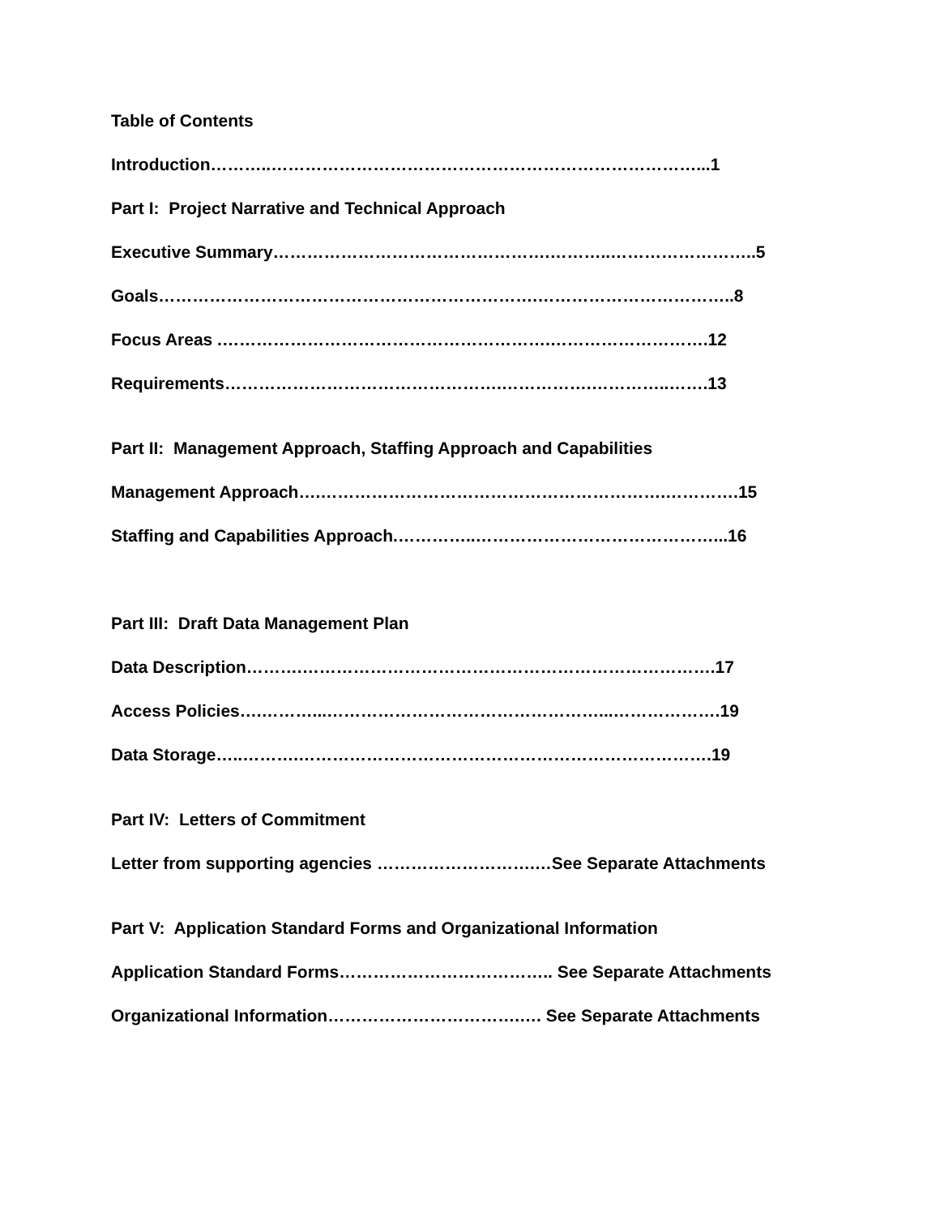Table of Contents
Introduction………..…………………………………………………………………...1
Part I: Project Narrative and Technical Approach
Executive Summary………………………………………….………..……………………..5
Goals………………………………………………………….……………………………..8
Focus Areas .………………………………………………….……………………….12
Requirements………………………………………….…………….…………..…….13
Part II: Management Approach, Staffing Approach and Capabilities
Management Approach….…………………………………………………….………….15
Staffing and Capabilities Approach.…………..……………………………………...16
Part III: Draft Data Management Plan
Data Description……….……………………………………………………………….17
Access Policies….………...…………………………………………...……………….19
Data Storage…..……….……………………………………………………………….19
Part IV: Letters of Commitment
Letter from supporting agencies ……………………….…See Separate Attachments
Part V: Application Standard Forms and Organizational Information
Application Standard Forms……………………………….. See Separate Attachments
Organizational Information…………………………….…. See Separate Attachments